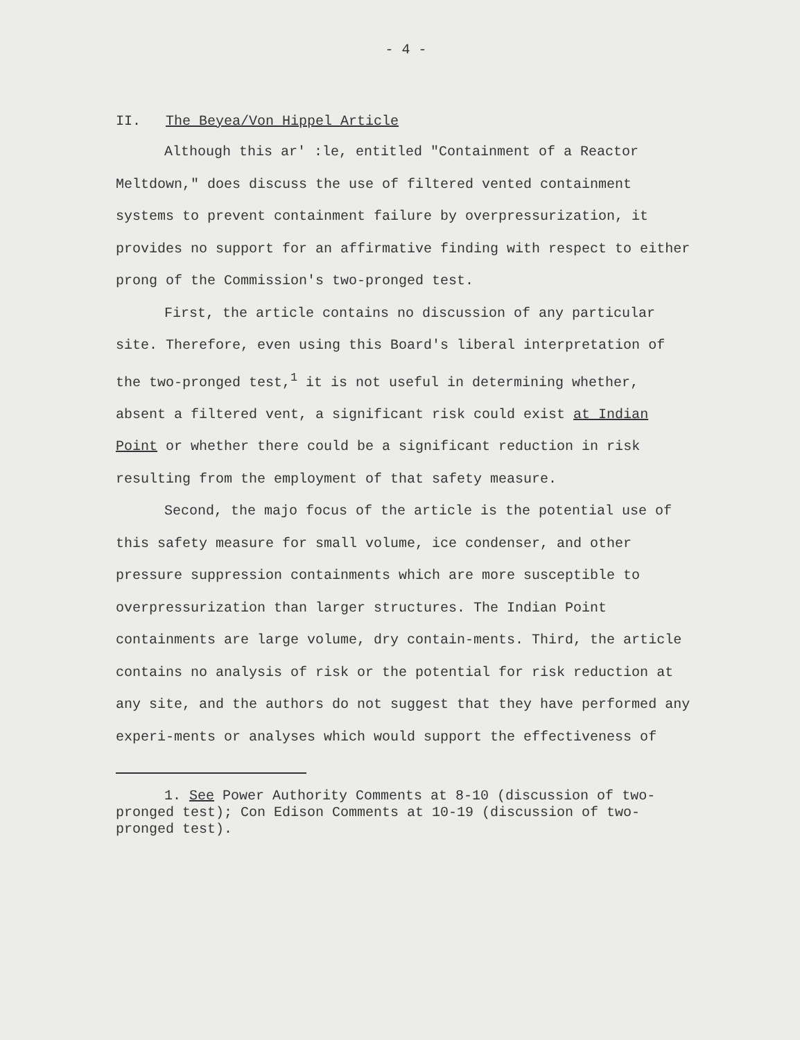- 4 -
II. The Beyea/Von Hippel Article
Although this ar' :le, entitled "Containment of a Reactor Meltdown," does discuss the use of filtered vented containment systems to prevent containment failure by overpressurization, it provides no support for an affirmative finding with respect to either prong of the Commission's two-pronged test.
First, the article contains no discussion of any particular site. Therefore, even using this Board's liberal interpretation of the two-pronged test,<sup>1</sup> it is not useful in determining whether, absent a filtered vent, a significant risk could exist at Indian Point or whether there could be a significant reduction in risk resulting from the employment of that safety measure.
Second, the majo focus of the article is the potential use of this safety measure for small volume, ice condenser, and other pressure suppression containments which are more susceptible to overpressurization than larger structures. The Indian Point containments are large volume, dry contain-ments. Third, the article contains no analysis of risk or the potential for risk reduction at any site, and the authors do not suggest that they have performed any experi-ments or analyses which would support the effectiveness of
1. See Power Authority Comments at 8-10 (discussion of two-pronged test); Con Edison Comments at 10-19 (discussion of two-pronged test).